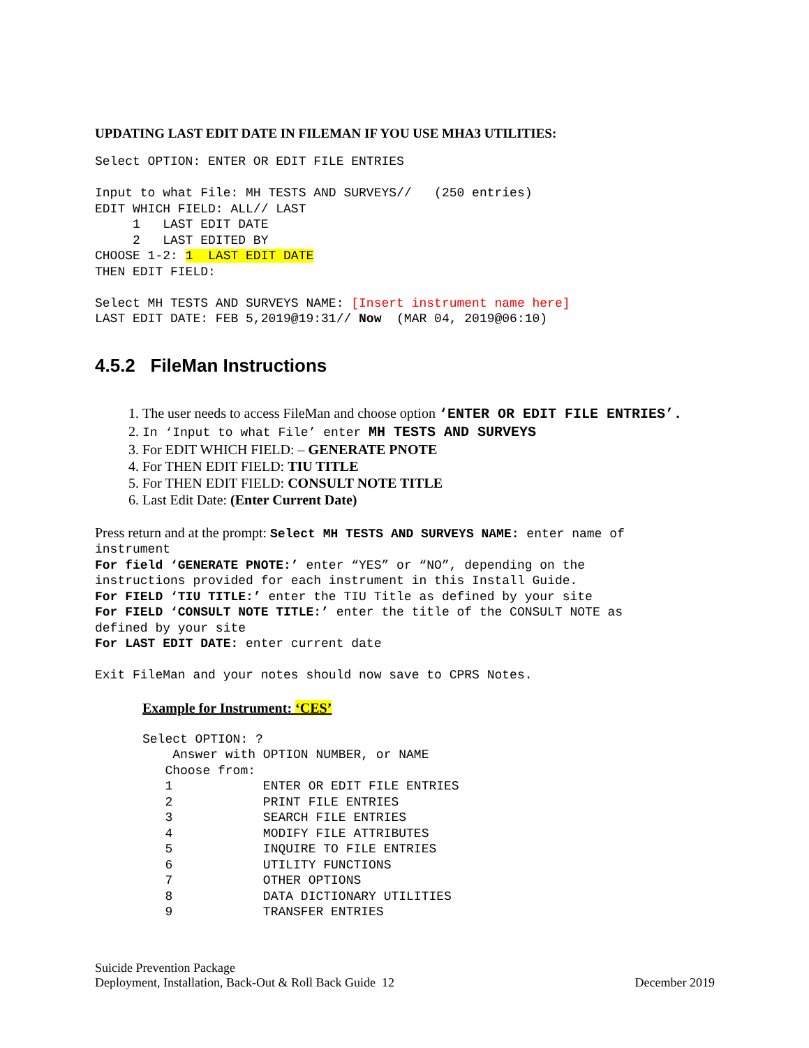UPDATING LAST EDIT DATE IN FILEMAN IF YOU USE MHA3 UTILITIES:
Select OPTION: ENTER OR EDIT FILE ENTRIES Input to what File: MH TESTS AND SURVEYS// (250 entries) EDIT WHICH FIELD: ALL// LAST 1 LAST EDIT DATE 2 LAST EDITED BY CHOOSE 1-2: 1 LAST EDIT DATE THEN EDIT FIELD: Select MH TESTS AND SURVEYS NAME: [Insert instrument name here] LAST EDIT DATE: FEB 5,2019@19:31// Now (MAR 04, 2019@06:10)
4.5.2 FileMan Instructions
1. The user needs to access FileMan and choose option ‘ENTER OR EDIT FILE ENTRIES’.
2. In ‘Input to what File’ enter MH TESTS AND SURVEYS
3. For EDIT WHICH FIELD: – GENERATE PNOTE
4. For THEN EDIT FIELD: TIU TITLE
5. For THEN EDIT FIELD: CONSULT NOTE TITLE
6. Last Edit Date: (Enter Current Date)
Press return and at the prompt: Select MH TESTS AND SURVEYS NAME: enter name of
instrument For field ‘GENERATE PNOTE:’ enter “YES” or “NO”, depending on the instructions provided for each instrument in this Install Guide. For FIELD ‘TIU TITLE:’ enter the TIU Title as defined by your site For FIELD ‘CONSULT NOTE TITLE:’ enter the title of the CONSULT NOTE as defined by your site For LAST EDIT DATE: enter current date Exit FileMan and your notes should now save to CPRS Notes.
Example for Instrument: ‘CES’
Select OPTION: ? Answer with OPTION NUMBER, or NAME Choose from: 1 ENTER OR EDIT FILE ENTRIES 2 PRINT FILE ENTRIES 3 SEARCH FILE ENTRIES 4 MODIFY FILE ATTRIBUTES 5 INQUIRE TO FILE ENTRIES 6 UTILITY FUNCTIONS 7 OTHER OPTIONS 8 DATA DICTIONARY UTILITIES 9 TRANSFER ENTRIES
Suicide Prevention Package
Deployment, Installation, Back-Out & Roll Back Guide 12
December 2019